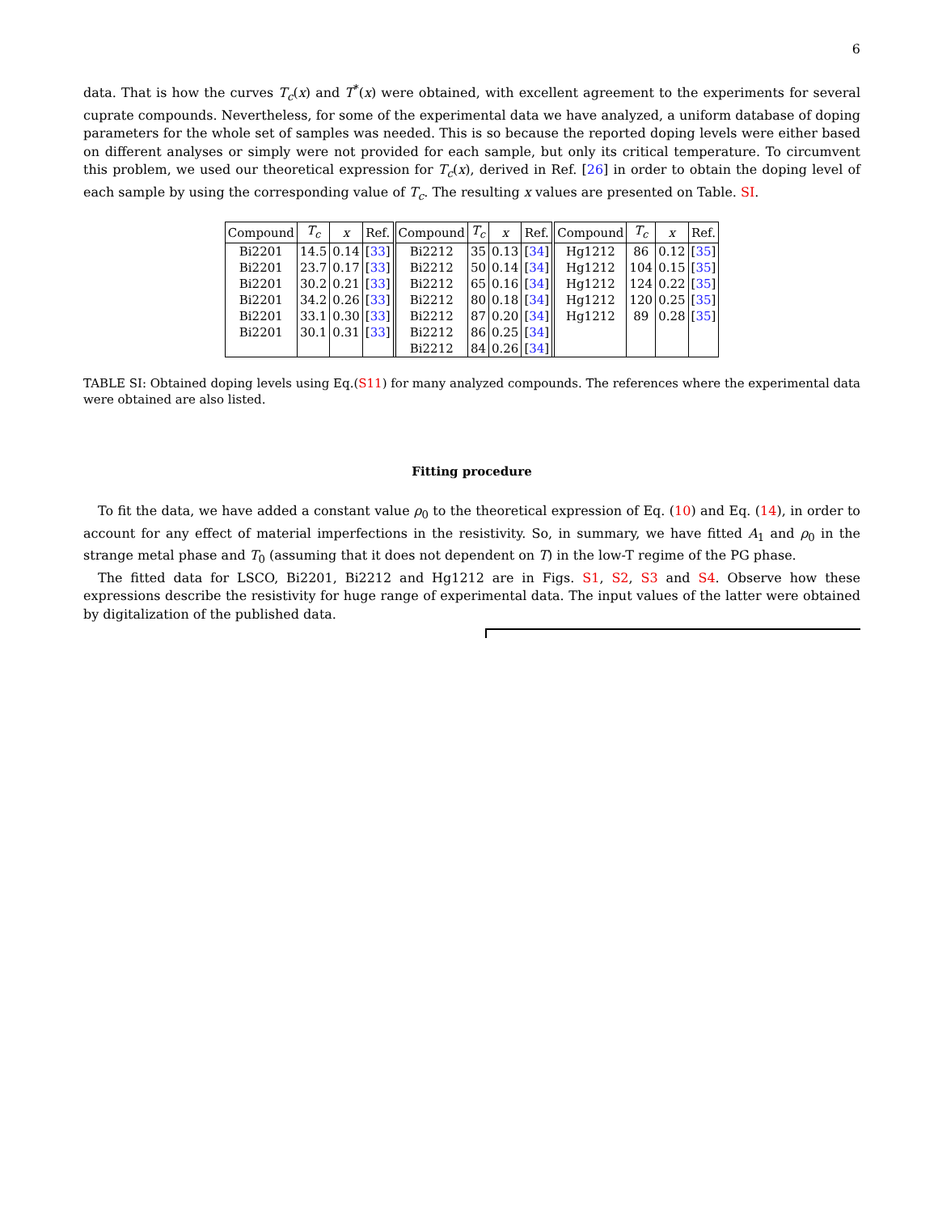6
data. That is how the curves T<sub>c</sub>(x) and T<sup>*</sup>(x) were obtained, with excellent agreement to the experiments for several cuprate compounds. Nevertheless, for some of the experimental data we have analyzed, a uniform database of doping parameters for the whole set of samples was needed. This is so because the reported doping levels were either based on different analyses or simply were not provided for each sample, but only its critical temperature. To circumvent this problem, we used our theoretical expression for T<sub>c</sub>(x), derived in Ref. [26] in order to obtain the doping level of each sample by using the corresponding value of T<sub>c</sub>. The resulting x values are presented on Table. SI.
| Compound | T<sub>c</sub> | x | Ref. | | Compound | T<sub>c</sub> | x | Ref. | | Compound | T<sub>c</sub> | x | Ref. |
| --- | --- | --- | --- | --- | --- | --- | --- | --- | --- | --- | --- | --- | --- |
| Bi2201 | 14.5 | 0.14 | [ 33 ] | | Bi2212 | 35 | 0.13 | [ 34 ] | | Hg1212 | 86 | 0.12 | [ 35 ] |
| Bi2201 | 23.7 | 0.17 | [ 33 ] | | Bi2212 | 50 | 0.14 | [ 34 ] | | Hg1212 | 104 | 0.15 | [ 35 ] |
| Bi2201 | 30.2 | 0.21 | [ 33 ] | | Bi2212 | 65 | 0.16 | [ 34 ] | | Hg1212 | 124 | 0.22 | [ 35 ] |
| Bi2201 | 34.2 | 0.26 | [ 33 ] | | Bi2212 | 80 | 0.18 | [ 34 ] | | Hg1212 | 120 | 0.25 | [ 35 ] |
| Bi2201 | 33.1 | 0.30 | [ 33 ] | | Bi2212 | 87 | 0.20 | [ 34 ] | | Hg1212 | 89 | 0.28 | [ 35 ] |
| Bi2201 | 30.1 | 0.31 | [ 33 ] | | Bi2212 | 86 | 0.25 | [ 34 ] | | | | | |
| | | | | | Bi2212 | 84 | 0.26 | [ 34 ] | | | | | |
TABLE SI: Obtained doping levels using Eq.(S11) for many analyzed compounds. The references where the experimental data were obtained are also listed.
Fitting procedure
To fit the data, we have added a constant value ρ<sub>0</sub> to the theoretical expression of Eq. (10) and Eq. (14), in order to account for any effect of material imperfections in the resistivity. So, in summary, we have fitted A<sub>1</sub> and ρ<sub>0</sub> in the strange metal phase and T<sub>0</sub> (assuming that it does not dependent on T) in the low-T regime of the PG phase.
The fitted data for LSCO, Bi2201, Bi2212 and Hg1212 are in Figs. S1, S2, S3 and S4. Observe how these expressions describe the resistivity for huge range of experimental data. The input values of the latter were obtained by digitalization of the published data.